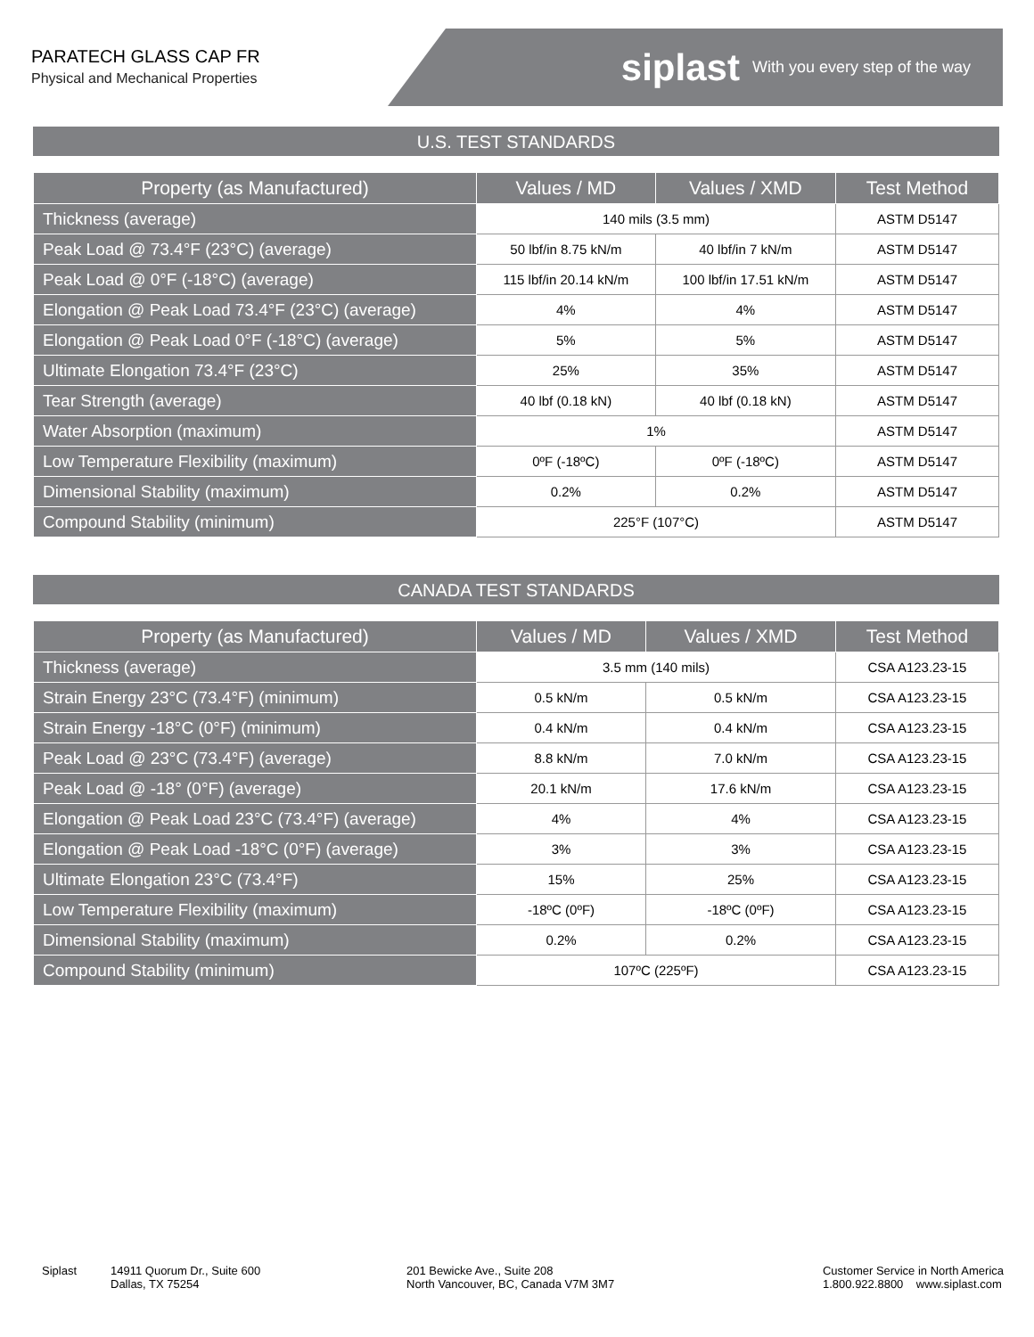PARATECH GLASS CAP FR
Physical and Mechanical Properties
siplast With you every step of the way
U.S. TEST STANDARDS
| Property (as Manufactured) | Values / MD | Values / XMD | Test Method |
| --- | --- | --- | --- |
| Thickness (average) | 140 mils (3.5 mm) | | ASTM D5147 |
| Peak Load @ 73.4°F (23°C) (average) | 50 lbf/in 8.75 kN/m | 40 lbf/in 7 kN/m | ASTM D5147 |
| Peak Load @ 0°F (-18°C) (average) | 115 lbf/in 20.14 kN/m | 100 lbf/in 17.51 kN/m | ASTM D5147 |
| Elongation @ Peak Load 73.4°F (23°C) (average) | 4% | 4% | ASTM D5147 |
| Elongation @ Peak Load 0°F (-18°C) (average) | 5% | 5% | ASTM D5147 |
| Ultimate Elongation 73.4°F (23°C) | 25% | 35% | ASTM D5147 |
| Tear Strength (average) | 40 lbf (0.18 kN) | 40 lbf (0.18 kN) | ASTM D5147 |
| Water Absorption (maximum) | 1% | | ASTM D5147 |
| Low Temperature Flexibility (maximum) | 0ºF (-18ºC) | 0ºF (-18ºC) | ASTM D5147 |
| Dimensional Stability (maximum) | 0.2% | 0.2% | ASTM D5147 |
| Compound Stability (minimum) | 225°F (107°C) | | ASTM D5147 |
CANADA TEST STANDARDS
| Property (as Manufactured) | Values / MD | Values / XMD | Test Method |
| --- | --- | --- | --- |
| Thickness (average) | 3.5 mm (140 mils) | | CSA A123.23-15 |
| Strain Energy 23°C (73.4°F) (minimum) | 0.5 kN/m | 0.5 kN/m | CSA A123.23-15 |
| Strain Energy -18°C (0°F) (minimum) | 0.4 kN/m | 0.4 kN/m | CSA A123.23-15 |
| Peak Load @ 23°C (73.4°F) (average) | 8.8 kN/m | 7.0 kN/m | CSA A123.23-15 |
| Peak Load @ -18° (0°F) (average) | 20.1 kN/m | 17.6 kN/m | CSA A123.23-15 |
| Elongation @ Peak Load 23°C (73.4°F) (average) | 4% | 4% | CSA A123.23-15 |
| Elongation @ Peak Load -18°C (0°F) (average) | 3% | 3% | CSA A123.23-15 |
| Ultimate Elongation 23°C (73.4°F) | 15% | 25% | CSA A123.23-15 |
| Low Temperature Flexibility (maximum) | -18ºC (0ºF) | -18ºC (0ºF) | CSA A123.23-15 |
| Dimensional Stability (maximum) | 0.2% | 0.2% | CSA A123.23-15 |
| Compound Stability (minimum) | 107ºC (225ºF) | | CSA A123.23-15 |
Siplast 14911 Quorum Dr., Suite 600
Dallas, TX 75254
201 Bewicke Ave., Suite 208
North Vancouver, BC, Canada V7M 3M7
Customer Service in North America
1.800.922.8800 www.siplast.com